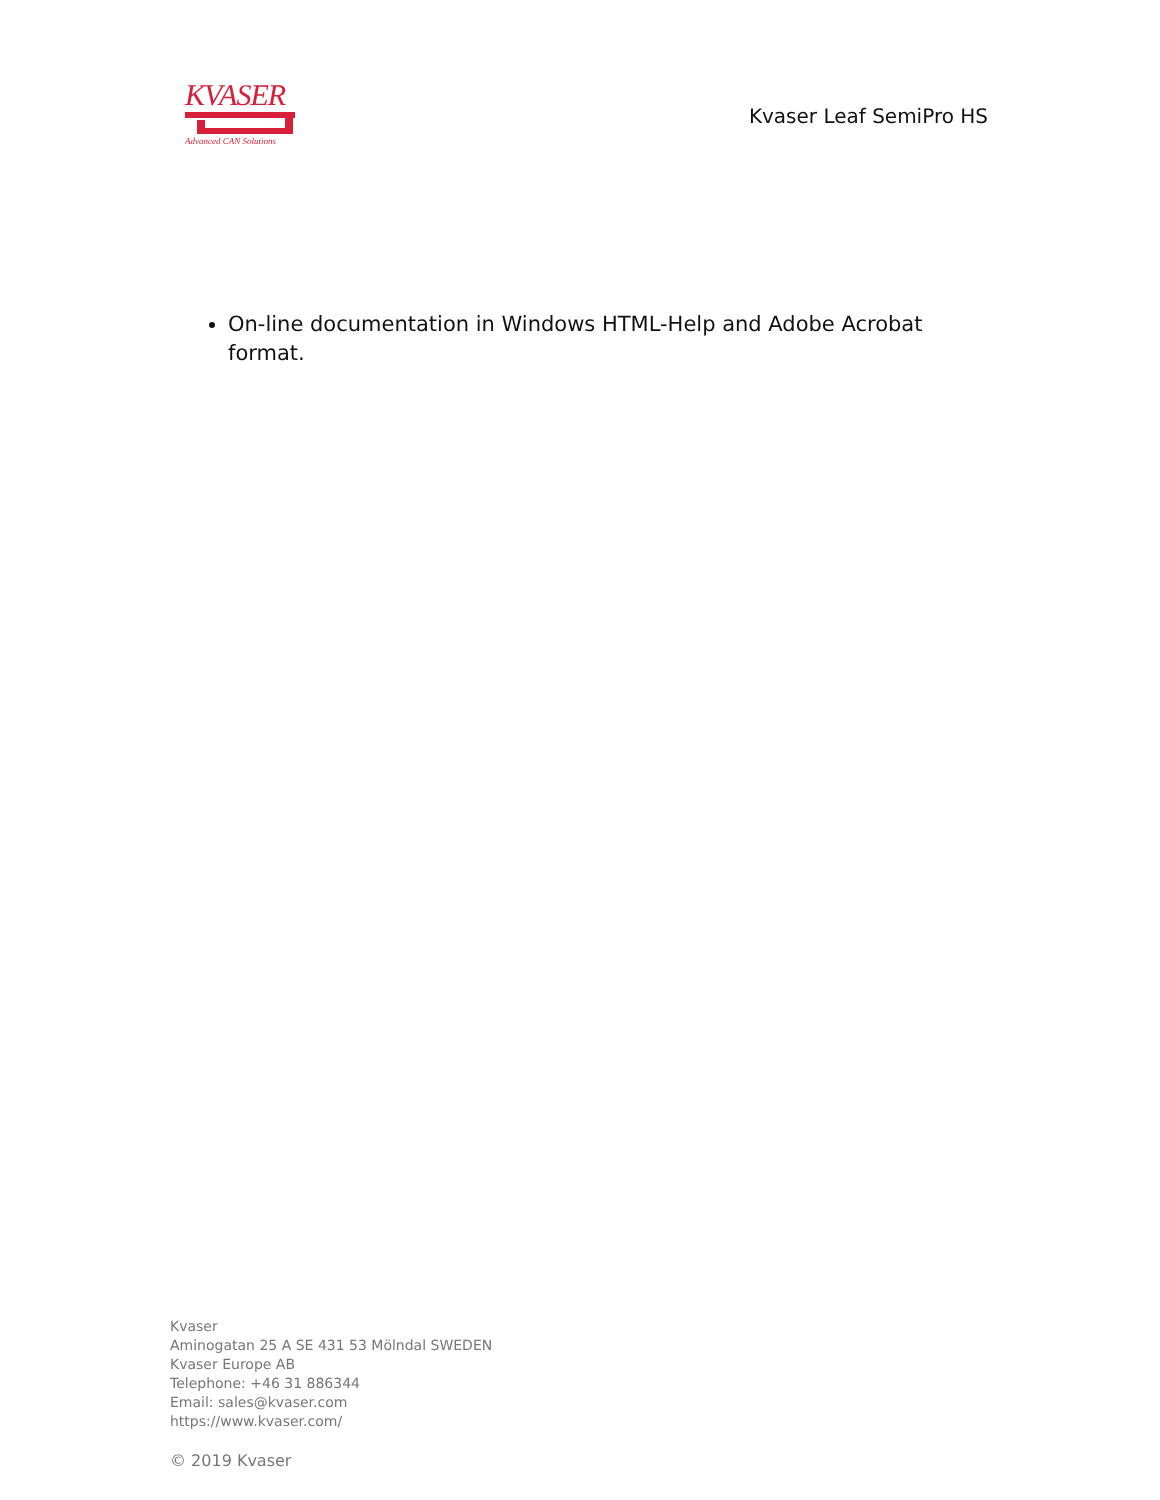KVASER
Advanced CAN Solutions
Kvaser Leaf SemiPro HS
On-line documentation in Windows HTML-Help and Adobe Acrobat format.
Kvaser
Aminogatan 25 A SE 431 53 Mölndal SWEDEN
Kvaser Europe AB
Telephone: +46 31 886344
Email: sales@kvaser.com
https://www.kvaser.com/
© 2019 Kvaser